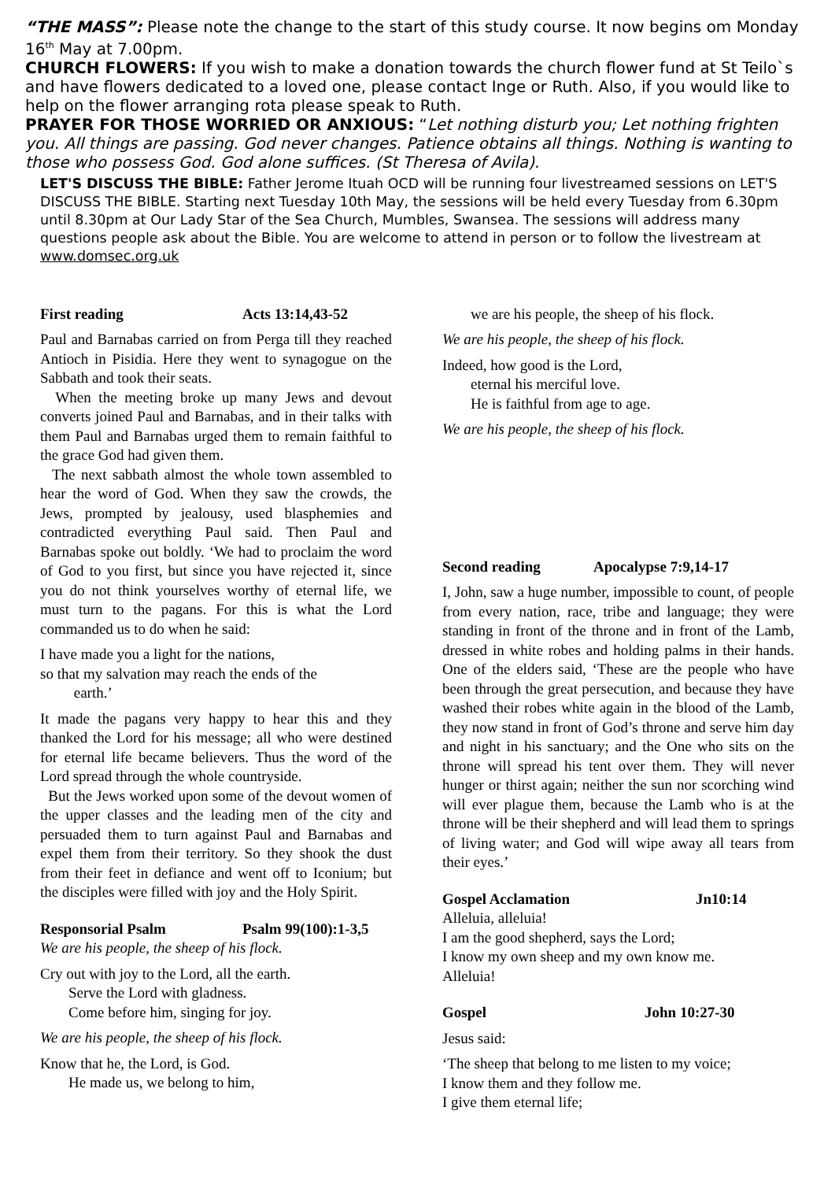“THE MASS”: Please note the change to the start of this study course. It now begins om Monday 16<sup>th</sup> May at 7.00pm.
CHURCH FLOWERS: If you wish to make a donation towards the church flower fund at St Teilo`s and have flowers dedicated to a loved one, please contact Inge or Ruth. Also, if you would like to help on the flower arranging rota please speak to Ruth.
PRAYER FOR THOSE WORRIED OR ANXIOUS: “Let nothing disturb you; Let nothing frighten you. All things are passing. God never changes. Patience obtains all things. Nothing is wanting to those who possess God. God alone suffices. (St Theresa of Avila).
LET'S DISCUSS THE BIBLE: Father Jerome Ituah OCD will be running four livestreamed sessions on LET'S DISCUSS THE BIBLE. Starting next Tuesday 10th May, the sessions will be held every Tuesday from 6.30pm until 8.30pm at Our Lady Star of the Sea Church, Mumbles, Swansea. The sessions will address many questions people ask about the Bible. You are welcome to attend in person or to follow the livestream at www.domsec.org.uk
First reading Acts 13:14,43-52
Paul and Barnabas carried on from Perga till they reached Antioch in Pisidia. Here they went to synagogue on the Sabbath and took their seats.
When the meeting broke up many Jews and devout converts joined Paul and Barnabas, and in their talks with them Paul and Barnabas urged them to remain faithful to the grace God had given them.
The next sabbath almost the whole town assembled to hear the word of God. When they saw the crowds, the Jews, prompted by jealousy, used blasphemies and contradicted everything Paul said. Then Paul and Barnabas spoke out boldly. ‘We had to proclaim the word of God to you first, but since you have rejected it, since you do not think yourselves worthy of eternal life, we must turn to the pagans. For this is what the Lord commanded us to do when he said:
I have made you a light for the nations,
so that my salvation may reach the ends of the
earth.’
It made the pagans very happy to hear this and they thanked the Lord for his message; all who were destined for eternal life became believers. Thus the word of the Lord spread through the whole countryside.
But the Jews worked upon some of the devout women of the upper classes and the leading men of the city and persuaded them to turn against Paul and Barnabas and expel them from their territory. So they shook the dust from their feet in defiance and went off to Iconium; but the disciples were filled with joy and the Holy Spirit.
Responsorial Psalm Psalm 99(100):1-3,5
We are his people, the sheep of his flock.
Cry out with joy to the Lord, all the earth.
Serve the Lord with gladness.
Come before him, singing for joy.
We are his people, the sheep of his flock.
Know that he, the Lord, is God.
He made us, we belong to him,
we are his people, the sheep of his flock.
We are his people, the sheep of his flock.
Indeed, how good is the Lord,
eternal his merciful love.
He is faithful from age to age.
We are his people, the sheep of his flock.
Second reading Apocalypse 7:9,14-17
I, John, saw a huge number, impossible to count, of people from every nation, race, tribe and language; they were standing in front of the throne and in front of the Lamb, dressed in white robes and holding palms in their hands. One of the elders said, ‘These are the people who have been through the great persecution, and because they have washed their robes white again in the blood of the Lamb, they now stand in front of God’s throne and serve him day and night in his sanctuary; and the One who sits on the throne will spread his tent over them. They will never hunger or thirst again; neither the sun nor scorching wind will ever plague them, because the Lamb who is at the throne will be their shepherd and will lead them to springs of living water; and God will wipe away all tears from their eyes.’
Gospel Acclamation Jn10:14
Alleluia, alleluia!
I am the good shepherd, says the Lord;
I know my own sheep and my own know me.
Alleluia!
Gospel John 10:27-30
Jesus said:
‘The sheep that belong to me listen to my voice;
I know them and they follow me.
I give them eternal life;